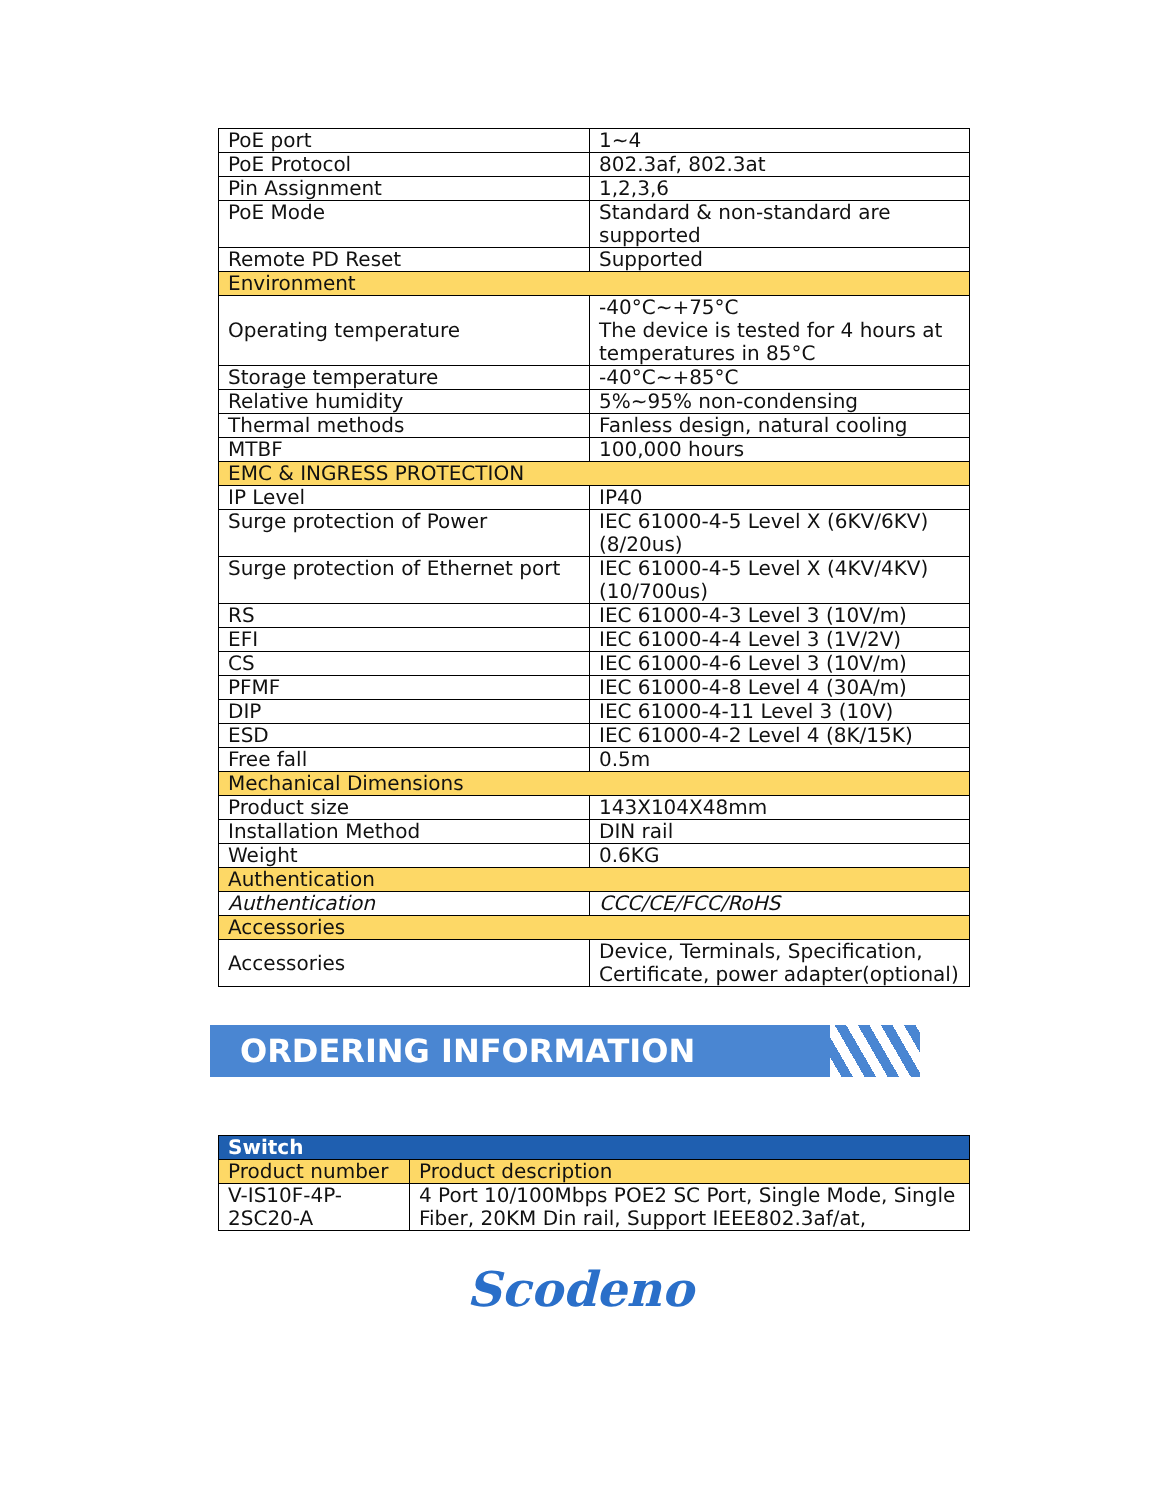| PoE port | 1~4 |
| PoE Protocol | 802.3af, 802.3at |
| Pin Assignment | 1,2,3,6 |
| PoE Mode | Standard & non-standard are supported |
| Remote PD Reset | Supported |
| Environment | |
| Operating temperature | -40°C~+75°C The device is tested for 4 hours at temperatures in 85°C |
| Storage temperature | -40°C~+85°C |
| Relative humidity | 5%~95% non-condensing |
| Thermal methods | Fanless design, natural cooling |
| MTBF | 100,000 hours |
| EMC & INGRESS PROTECTION | |
| IP Level | IP40 |
| Surge protection of Power | IEC 61000-4-5 Level X (6KV/6KV) (8/20us) |
| Surge protection of Ethernet port | IEC 61000-4-5 Level X (4KV/4KV) (10/700us) |
| RS | IEC 61000-4-3 Level 3 (10V/m) |
| EFI | IEC 61000-4-4 Level 3 (1V/2V) |
| CS | IEC 61000-4-6 Level 3 (10V/m) |
| PFMF | IEC 61000-4-8 Level 4 (30A/m) |
| DIP | IEC 61000-4-11 Level 3 (10V) |
| ESD | IEC 61000-4-2 Level 4 (8K/15K) |
| Free fall | 0.5m |
| Mechanical Dimensions | |
| Product size | 143X104X48mm |
| Installation Method | DIN rail |
| Weight | 0.6KG |
| Authentication | |
| Authentication | CCC/CE/FCC/RoHS |
| Accessories | |
| Accessories | Device, Terminals, Specification, Certificate, power adapter(optional) |
ORDERING INFORMATION
| Switch | |
| Product number | Product description |
| V-IS10F-4P-2SC20-A | 4 Port 10/100Mbps POE2 SC Port, Single Mode, Single Fiber, 20KM Din rail, Support IEEE802.3af/at, |
Scodeno